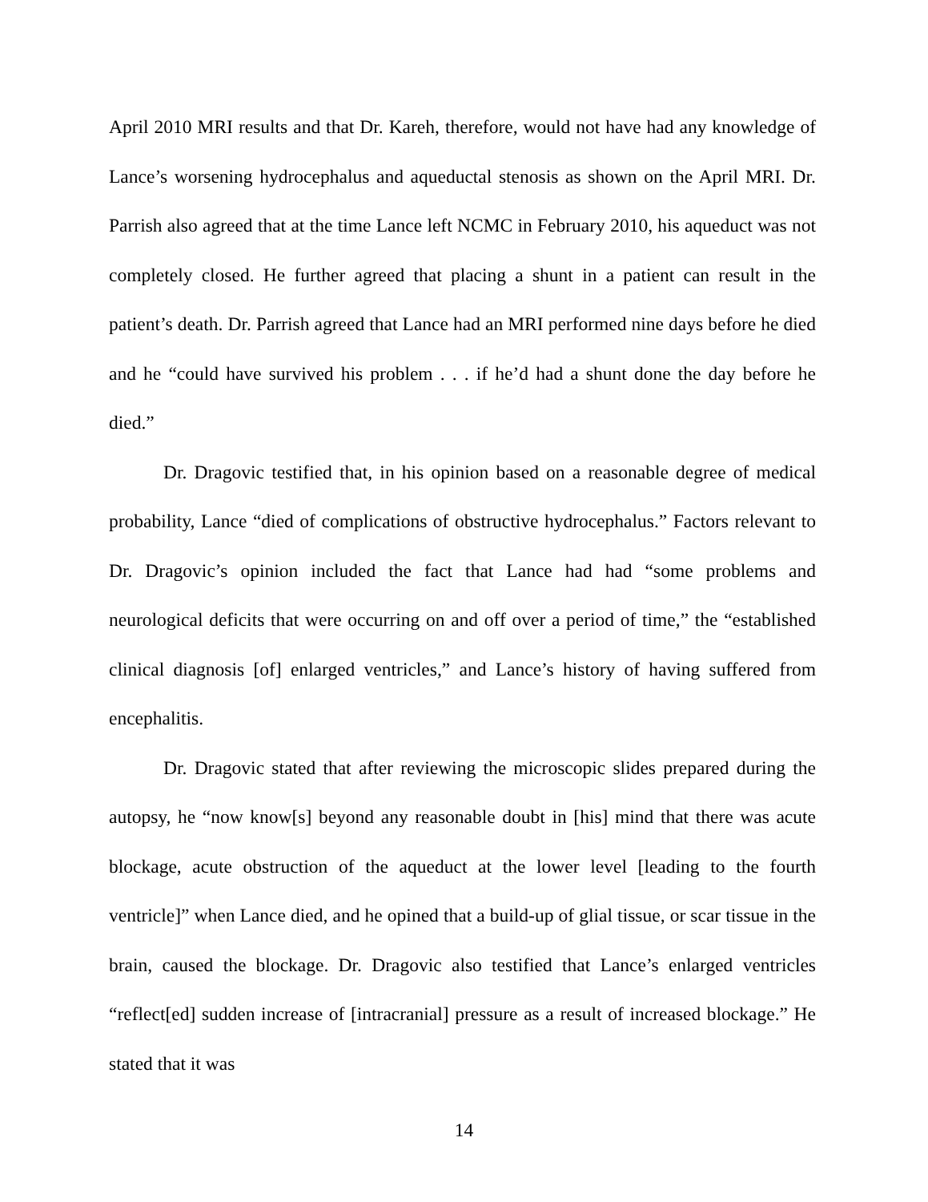April 2010 MRI results and that Dr. Kareh, therefore, would not have had any knowledge of Lance’s worsening hydrocephalus and aqueductal stenosis as shown on the April MRI. Dr. Parrish also agreed that at the time Lance left NCMC in February 2010, his aqueduct was not completely closed. He further agreed that placing a shunt in a patient can result in the patient’s death. Dr. Parrish agreed that Lance had an MRI performed nine days before he died and he “could have survived his problem . . . if he’d had a shunt done the day before he died.”
Dr. Dragovic testified that, in his opinion based on a reasonable degree of medical probability, Lance “died of complications of obstructive hydrocephalus.” Factors relevant to Dr. Dragovic’s opinion included the fact that Lance had had “some problems and neurological deficits that were occurring on and off over a period of time,” the “established clinical diagnosis [of] enlarged ventricles,” and Lance’s history of having suffered from encephalitis.
Dr. Dragovic stated that after reviewing the microscopic slides prepared during the autopsy, he “now know[s] beyond any reasonable doubt in [his] mind that there was acute blockage, acute obstruction of the aqueduct at the lower level [leading to the fourth ventricle]” when Lance died, and he opined that a build-up of glial tissue, or scar tissue in the brain, caused the blockage. Dr. Dragovic also testified that Lance’s enlarged ventricles “reflect[ed] sudden increase of [intracranial] pressure as a result of increased blockage.” He stated that it was
14